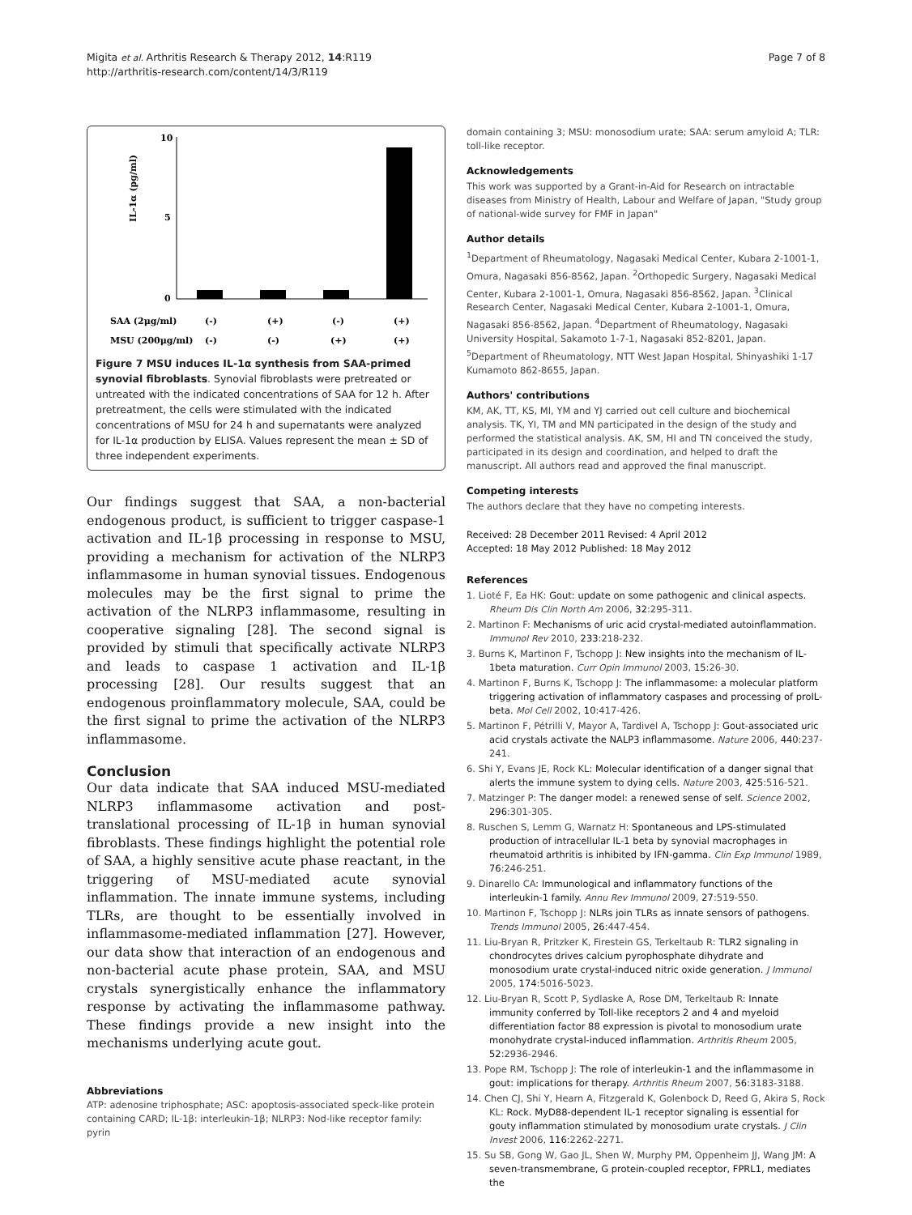Migita et al. Arthritis Research & Therapy 2012, 14:R119
http://arthritis-research.com/content/14/3/R119
Page 7 of 8
10
5
0
IL-1α (pg/ml)
SAA (2μg/ml)
(-)
(+)
(-)
(+)
MSU (200μg/ml)
(-)
(-)
(+)
(+)
Figure 7 MSU induces IL-1α synthesis from SAA-primed synovial fibroblasts. Synovial fibroblasts were pretreated or untreated with the indicated concentrations of SAA for 12 h. After pretreatment, the cells were stimulated with the indicated concentrations of MSU for 24 h and supernatants were analyzed for IL-1α production by ELISA. Values represent the mean ± SD of three independent experiments.
Our findings suggest that SAA, a non-bacterial endogenous product, is sufficient to trigger caspase-1 activation and IL-1β processing in response to MSU, providing a mechanism for activation of the NLRP3 inflammasome in human synovial tissues. Endogenous molecules may be the first signal to prime the activation of the NLRP3 inflammasome, resulting in cooperative signaling [28]. The second signal is provided by stimuli that specifically activate NLRP3 and leads to caspase 1 activation and IL-1β processing [28]. Our results suggest that an endogenous proinflammatory molecule, SAA, could be the first signal to prime the activation of the NLRP3 inflammasome.
Conclusion
Our data indicate that SAA induced MSU-mediated NLRP3 inflammasome activation and post-translational processing of IL-1β in human synovial fibroblasts. These findings highlight the potential role of SAA, a highly sensitive acute phase reactant, in the triggering of MSU-mediated acute synovial inflammation. The innate immune systems, including TLRs, are thought to be essentially involved in inflammasome-mediated inflammation [27]. However, our data show that interaction of an endogenous and non-bacterial acute phase protein, SAA, and MSU crystals synergistically enhance the inflammatory response by activating the inflammasome pathway. These findings provide a new insight into the mechanisms underlying acute gout.
Abbreviations
ATP: adenosine triphosphate; ASC: apoptosis-associated speck-like protein containing CARD; IL-1β: interleukin-1β; NLRP3: Nod-like receptor family: pyrin
domain containing 3; MSU: monosodium urate; SAA: serum amyloid A; TLR: toll-like receptor.
Acknowledgements
This work was supported by a Grant-in-Aid for Research on intractable diseases from Ministry of Health, Labour and Welfare of Japan, "Study group of national-wide survey for FMF in Japan"
Author details
<sup>1</sup> Department of Rheumatology, Nagasaki Medical Center, Kubara 2-1001-1, Omura, Nagasaki 856-8562, Japan. <sup>2</sup>Orthopedic Surgery, Nagasaki Medical Center, Kubara 2-1001-1, Omura, Nagasaki 856-8562, Japan. <sup>3</sup>Clinical Research Center, Nagasaki Medical Center, Kubara 2-1001-1, Omura, Nagasaki 856-8562, Japan. <sup>4</sup>Department of Rheumatology, Nagasaki University Hospital, Sakamoto 1-7-1, Nagasaki 852-8201, Japan. <sup>5</sup>Department of Rheumatology, NTT West Japan Hospital, Shinyashiki 1-17 Kumamoto 862-8655, Japan.
Authors' contributions
KM, AK, TT, KS, MI, YM and YJ carried out cell culture and biochemical analysis. TK, YI, TM and MN participated in the design of the study and performed the statistical analysis. AK, SM, HI and TN conceived the study, participated in its design and coordination, and helped to draft the manuscript. All authors read and approved the final manuscript.
Competing interests
The authors declare that they have no competing interests.
Received: 28 December 2011 Revised: 4 April 2012
Accepted: 18 May 2012 Published: 18 May 2012
References
1. Lioté F, Ea HK: Gout: update on some pathogenic and clinical aspects. Rheum Dis Clin North Am 2006, 32:295-311.
2. Martinon F: Mechanisms of uric acid crystal-mediated autoinflammation. Immunol Rev 2010, 233:218-232.
3. Burns K, Martinon F, Tschopp J: New insights into the mechanism of IL-1beta maturation. Curr Opin Immunol 2003, 15:26-30.
4. Martinon F, Burns K, Tschopp J: The inflammasome: a molecular platform triggering activation of inflammatory caspases and processing of proIL-beta. Mol Cell 2002, 10:417-426.
5. Martinon F, Pétrilli V, Mayor A, Tardivel A, Tschopp J: Gout-associated uric acid crystals activate the NALP3 inflammasome. Nature 2006, 440:237-241.
6. Shi Y, Evans JE, Rock KL: Molecular identification of a danger signal that alerts the immune system to dying cells. Nature 2003, 425:516-521.
7. Matzinger P: The danger model: a renewed sense of self. Science 2002, 296:301-305.
8. Ruschen S, Lemm G, Warnatz H: Spontaneous and LPS-stimulated production of intracellular IL-1 beta by synovial macrophages in rheumatoid arthritis is inhibited by IFN-gamma. Clin Exp Immunol 1989, 76:246-251.
9. Dinarello CA: Immunological and inflammatory functions of the interleukin-1 family. Annu Rev Immunol 2009, 27:519-550.
10. Martinon F, Tschopp J: NLRs join TLRs as innate sensors of pathogens. Trends Immunol 2005, 26:447-454.
11. Liu-Bryan R, Pritzker K, Firestein GS, Terkeltaub R: TLR2 signaling in chondrocytes drives calcium pyrophosphate dihydrate and monosodium urate crystal-induced nitric oxide generation. J Immunol 2005, 174:5016-5023.
12. Liu-Bryan R, Scott P, Sydlaske A, Rose DM, Terkeltaub R: Innate immunity conferred by Toll-like receptors 2 and 4 and myeloid differentiation factor 88 expression is pivotal to monosodium urate monohydrate crystal-induced inflammation. Arthritis Rheum 2005, 52:2936-2946.
13. Pope RM, Tschopp J: The role of interleukin-1 and the inflammasome in gout: implications for therapy. Arthritis Rheum 2007, 56:3183-3188.
14. Chen CJ, Shi Y, Hearn A, Fitzgerald K, Golenbock D, Reed G, Akira S, Rock KL: Rock. MyD88-dependent IL-1 receptor signaling is essential for gouty inflammation stimulated by monosodium urate crystals. J Clin Invest 2006, 116:2262-2271.
15. Su SB, Gong W, Gao JL, Shen W, Murphy PM, Oppenheim JJ, Wang JM: A seven-transmembrane, G protein-coupled receptor, FPRL1, mediates the